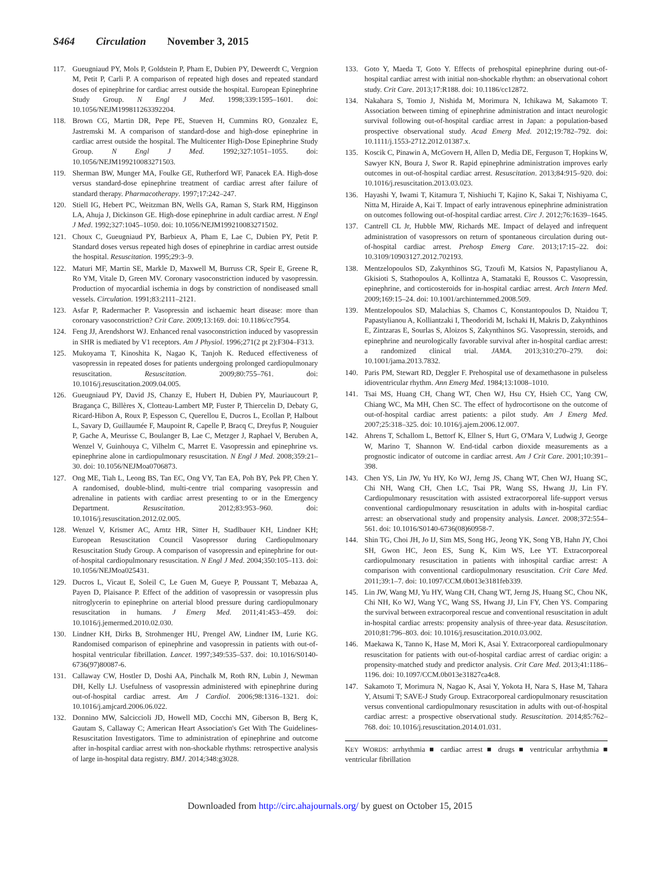S464 Circulation November 3, 2015
117. Gueugniaud PY, Mols P, Goldstein P, Pham E, Dubien PY, Deweerdt C, Vergnion M, Petit P, Carli P. A comparison of repeated high doses and repeated standard doses of epinephrine for cardiac arrest outside the hospital. European Epinephrine Study Group. N Engl J Med. 1998;339:1595–1601. doi: 10.1056/NEJM199811263392204.
118. Brown CG, Martin DR, Pepe PE, Stueven H, Cummins RO, Gonzalez E, Jastremski M. A comparison of standard-dose and high-dose epinephrine in cardiac arrest outside the hospital. The Multicenter High-Dose Epinephrine Study Group. N Engl J Med. 1992;327:1051–1055. doi: 10.1056/NEJM199210083271503.
119. Sherman BW, Munger MA, Foulke GE, Rutherford WF, Panacek EA. High-dose versus standard-dose epinephrine treatment of cardiac arrest after failure of standard therapy. Pharmacotherapy. 1997;17:242–247.
120. Stiell IG, Hebert PC, Weitzman BN, Wells GA, Raman S, Stark RM, Higginson LA, Ahuja J, Dickinson GE. High-dose epinephrine in adult cardiac arrest. N Engl J Med. 1992;327:1045–1050. doi: 10.1056/NEJM199210083271502.
121. Choux C, Gueugniaud PY, Barbieux A, Pham E, Lae C, Dubien PY, Petit P. Standard doses versus repeated high doses of epinephrine in cardiac arrest outside the hospital. Resuscitation. 1995;29:3–9.
122. Maturi MF, Martin SE, Markle D, Maxwell M, Burruss CR, Speir E, Greene R, Ro YM, Vitale D, Green MV. Coronary vasoconstriction induced by vasopressin. Production of myocardial ischemia in dogs by constriction of nondiseased small vessels. Circulation. 1991;83:2111–2121.
123. Asfar P, Radermacher P. Vasopressin and ischaemic heart disease: more than coronary vasoconstriction? Crit Care. 2009;13:169. doi: 10.1186/cc7954.
124. Feng JJ, Arendshorst WJ. Enhanced renal vasoconstriction induced by vasopressin in SHR is mediated by V1 receptors. Am J Physiol. 1996;271(2 pt 2):F304–F313.
125. Mukoyama T, Kinoshita K, Nagao K, Tanjoh K. Reduced effectiveness of vasopressin in repeated doses for patients undergoing prolonged cardiopulmonary resuscitation. Resuscitation. 2009;80:755–761. doi: 10.1016/j.resuscitation.2009.04.005.
126. Gueugniaud PY, David JS, Chanzy E, Hubert H, Dubien PY, Mauriaucourt P, Bragança C, Billères X, Clotteau-Lambert MP, Fuster P, Thiercelin D, Debaty G, Ricard-Hibon A, Roux P, Espesson C, Querellou E, Ducros L, Ecollan P, Halbout L, Savary D, Guillaumée F, Maupoint R, Capelle P, Bracq C, Dreyfus P, Nouguier P, Gache A, Meurisse C, Boulanger B, Lae C, Metzger J, Raphael V, Beruben A, Wenzel V, Guinhouya C, Vilhelm C, Marret E. Vasopressin and epinephrine vs. epinephrine alone in cardiopulmonary resuscitation. N Engl J Med. 2008;359:21–30. doi: 10.1056/NEJMoa0706873.
127. Ong ME, Tiah L, Leong BS, Tan EC, Ong VY, Tan EA, Poh BY, Pek PP, Chen Y. A randomised, double-blind, multi-centre trial comparing vasopressin and adrenaline in patients with cardiac arrest presenting to or in the Emergency Department. Resuscitation. 2012;83:953–960. doi: 10.1016/j.resuscitation.2012.02.005.
128. Wenzel V, Krismer AC, Arntz HR, Sitter H, Stadlbauer KH, Lindner KH; European Resuscitation Council Vasopressor during Cardiopulmonary Resuscitation Study Group. A comparison of vasopressin and epinephrine for out-of-hospital cardiopulmonary resuscitation. N Engl J Med. 2004;350:105–113. doi: 10.1056/NEJMoa025431.
129. Ducros L, Vicaut E, Soleil C, Le Guen M, Gueye P, Poussant T, Mebazaa A, Payen D, Plaisance P. Effect of the addition of vasopressin or vasopressin plus nitroglycerin to epinephrine on arterial blood pressure during cardiopulmonary resuscitation in humans. J Emerg Med. 2011;41:453–459. doi: 10.1016/j.jemermed.2010.02.030.
130. Lindner KH, Dirks B, Strohmenger HU, Prengel AW, Lindner IM, Lurie KG. Randomised comparison of epinephrine and vasopressin in patients with out-of-hospital ventricular fibrillation. Lancet. 1997;349:535–537. doi: 10.1016/S0140-6736(97)80087-6.
131. Callaway CW, Hostler D, Doshi AA, Pinchalk M, Roth RN, Lubin J, Newman DH, Kelly LJ. Usefulness of vasopressin administered with epinephrine during out-of-hospital cardiac arrest. Am J Cardiol. 2006;98:1316–1321. doi: 10.1016/j.amjcard.2006.06.022.
132. Donnino MW, Salciccioli JD, Howell MD, Cocchi MN, Giberson B, Berg K, Gautam S, Callaway C; American Heart Association's Get With The Guidelines-Resuscitation Investigators. Time to administration of epinephrine and outcome after in-hospital cardiac arrest with non-shockable rhythms: retrospective analysis of large in-hospital data registry. BMJ. 2014;348:g3028.
133. Goto Y, Maeda T, Goto Y. Effects of prehospital epinephrine during out-of-hospital cardiac arrest with initial non-shockable rhythm: an observational cohort study. Crit Care. 2013;17:R188. doi: 10.1186/cc12872.
134. Nakahara S, Tomio J, Nishida M, Morimura N, Ichikawa M, Sakamoto T. Association between timing of epinephrine administration and intact neurologic survival following out-of-hospital cardiac arrest in Japan: a population-based prospective observational study. Acad Emerg Med. 2012;19:782–792. doi: 10.1111/j.1553-2712.2012.01387.x.
135. Koscik C, Pinawin A, McGovern H, Allen D, Media DE, Ferguson T, Hopkins W, Sawyer KN, Boura J, Swor R. Rapid epinephrine administration improves early outcomes in out-of-hospital cardiac arrest. Resuscitation. 2013;84:915–920. doi: 10.1016/j.resuscitation.2013.03.023.
136. Hayashi Y, Iwami T, Kitamura T, Nishiuchi T, Kajino K, Sakai T, Nishiyama C, Nitta M, Hiraide A, Kai T. Impact of early intravenous epinephrine administration on outcomes following out-of-hospital cardiac arrest. Circ J. 2012;76:1639–1645.
137. Cantrell CL Jr, Hubble MW, Richards ME. Impact of delayed and infrequent administration of vasopressors on return of spontaneous circulation during out-of-hospital cardiac arrest. Prehosp Emerg Care. 2013;17:15–22. doi: 10.3109/10903127.2012.702193.
138. Mentzelopoulos SD, Zakynthinos SG, Tzoufi M, Katsios N, Papastylianou A, Gkisioti S, Stathopoulos A, Kollintza A, Stamataki E, Roussos C. Vasopressin, epinephrine, and corticosteroids for in-hospital cardiac arrest. Arch Intern Med. 2009;169:15–24. doi: 10.1001/archinternmed.2008.509.
139. Mentzelopoulos SD, Malachias S, Chamos C, Konstantopoulos D, Ntaidou T, Papastylianou A, Kolliantzaki I, Theodoridi M, Ischaki H, Makris D, Zakynthinos E, Zintzaras E, Sourlas S, Aloizos S, Zakynthinos SG. Vasopressin, steroids, and epinephrine and neurologically favorable survival after in-hospital cardiac arrest: a randomized clinical trial. JAMA. 2013;310:270–279. doi: 10.1001/jama.2013.7832.
140. Paris PM, Stewart RD, Deggler F. Prehospital use of dexamethasone in pulseless idioventricular rhythm. Ann Emerg Med. 1984;13:1008–1010.
141. Tsai MS, Huang CH, Chang WT, Chen WJ, Hsu CY, Hsieh CC, Yang CW, Chiang WC, Ma MH, Chen SC. The effect of hydrocortisone on the outcome of out-of-hospital cardiac arrest patients: a pilot study. Am J Emerg Med. 2007;25:318–325. doi: 10.1016/j.ajem.2006.12.007.
142. Ahrens T, Schallom L, Bettorf K, Ellner S, Hurt G, O'Mara V, Ludwig J, George W, Marino T, Shannon W. End-tidal carbon dioxide measurements as a prognostic indicator of outcome in cardiac arrest. Am J Crit Care. 2001;10:391–398.
143. Chen YS, Lin JW, Yu HY, Ko WJ, Jerng JS, Chang WT, Chen WJ, Huang SC, Chi NH, Wang CH, Chen LC, Tsai PR, Wang SS, Hwang JJ, Lin FY. Cardiopulmonary resuscitation with assisted extracorporeal life-support versus conventional cardiopulmonary resuscitation in adults with in-hospital cardiac arrest: an observational study and propensity analysis. Lancet. 2008;372:554–561. doi: 10.1016/S0140-6736(08)60958-7.
144. Shin TG, Choi JH, Jo IJ, Sim MS, Song HG, Jeong YK, Song YB, Hahn JY, Choi SH, Gwon HC, Jeon ES, Sung K, Kim WS, Lee YT. Extracorporeal cardiopulmonary resuscitation in patients with inhospital cardiac arrest: A comparison with conventional cardiopulmonary resuscitation. Crit Care Med. 2011;39:1–7. doi: 10.1097/CCM.0b013e3181feb339.
145. Lin JW, Wang MJ, Yu HY, Wang CH, Chang WT, Jerng JS, Huang SC, Chou NK, Chi NH, Ko WJ, Wang YC, Wang SS, Hwang JJ, Lin FY, Chen YS. Comparing the survival between extracorporeal rescue and conventional resuscitation in adult in-hospital cardiac arrests: propensity analysis of three-year data. Resuscitation. 2010;81:796–803. doi: 10.1016/j.resuscitation.2010.03.002.
146. Maekawa K, Tanno K, Hase M, Mori K, Asai Y. Extracorporeal cardiopulmonary resuscitation for patients with out-of-hospital cardiac arrest of cardiac origin: a propensity-matched study and predictor analysis. Crit Care Med. 2013;41:1186–1196. doi: 10.1097/CCM.0b013e31827ca4c8.
147. Sakamoto T, Morimura N, Nagao K, Asai Y, Yokota H, Nara S, Hase M, Tahara Y, Atsumi T; SAVE-J Study Group. Extracorporeal cardiopulmonary resuscitation versus conventional cardiopulmonary resuscitation in adults with out-of-hospital cardiac arrest: a prospective observational study. Resuscitation. 2014;85:762–768. doi: 10.1016/j.resuscitation.2014.01.031.
KEY WORDS: arrhythmia ■ cardiac arrest ■ drugs ■ ventricular arrhythmia ■ ventricular fibrillation
Downloaded from http://circ.ahajournals.org/ by guest on October 15, 2015